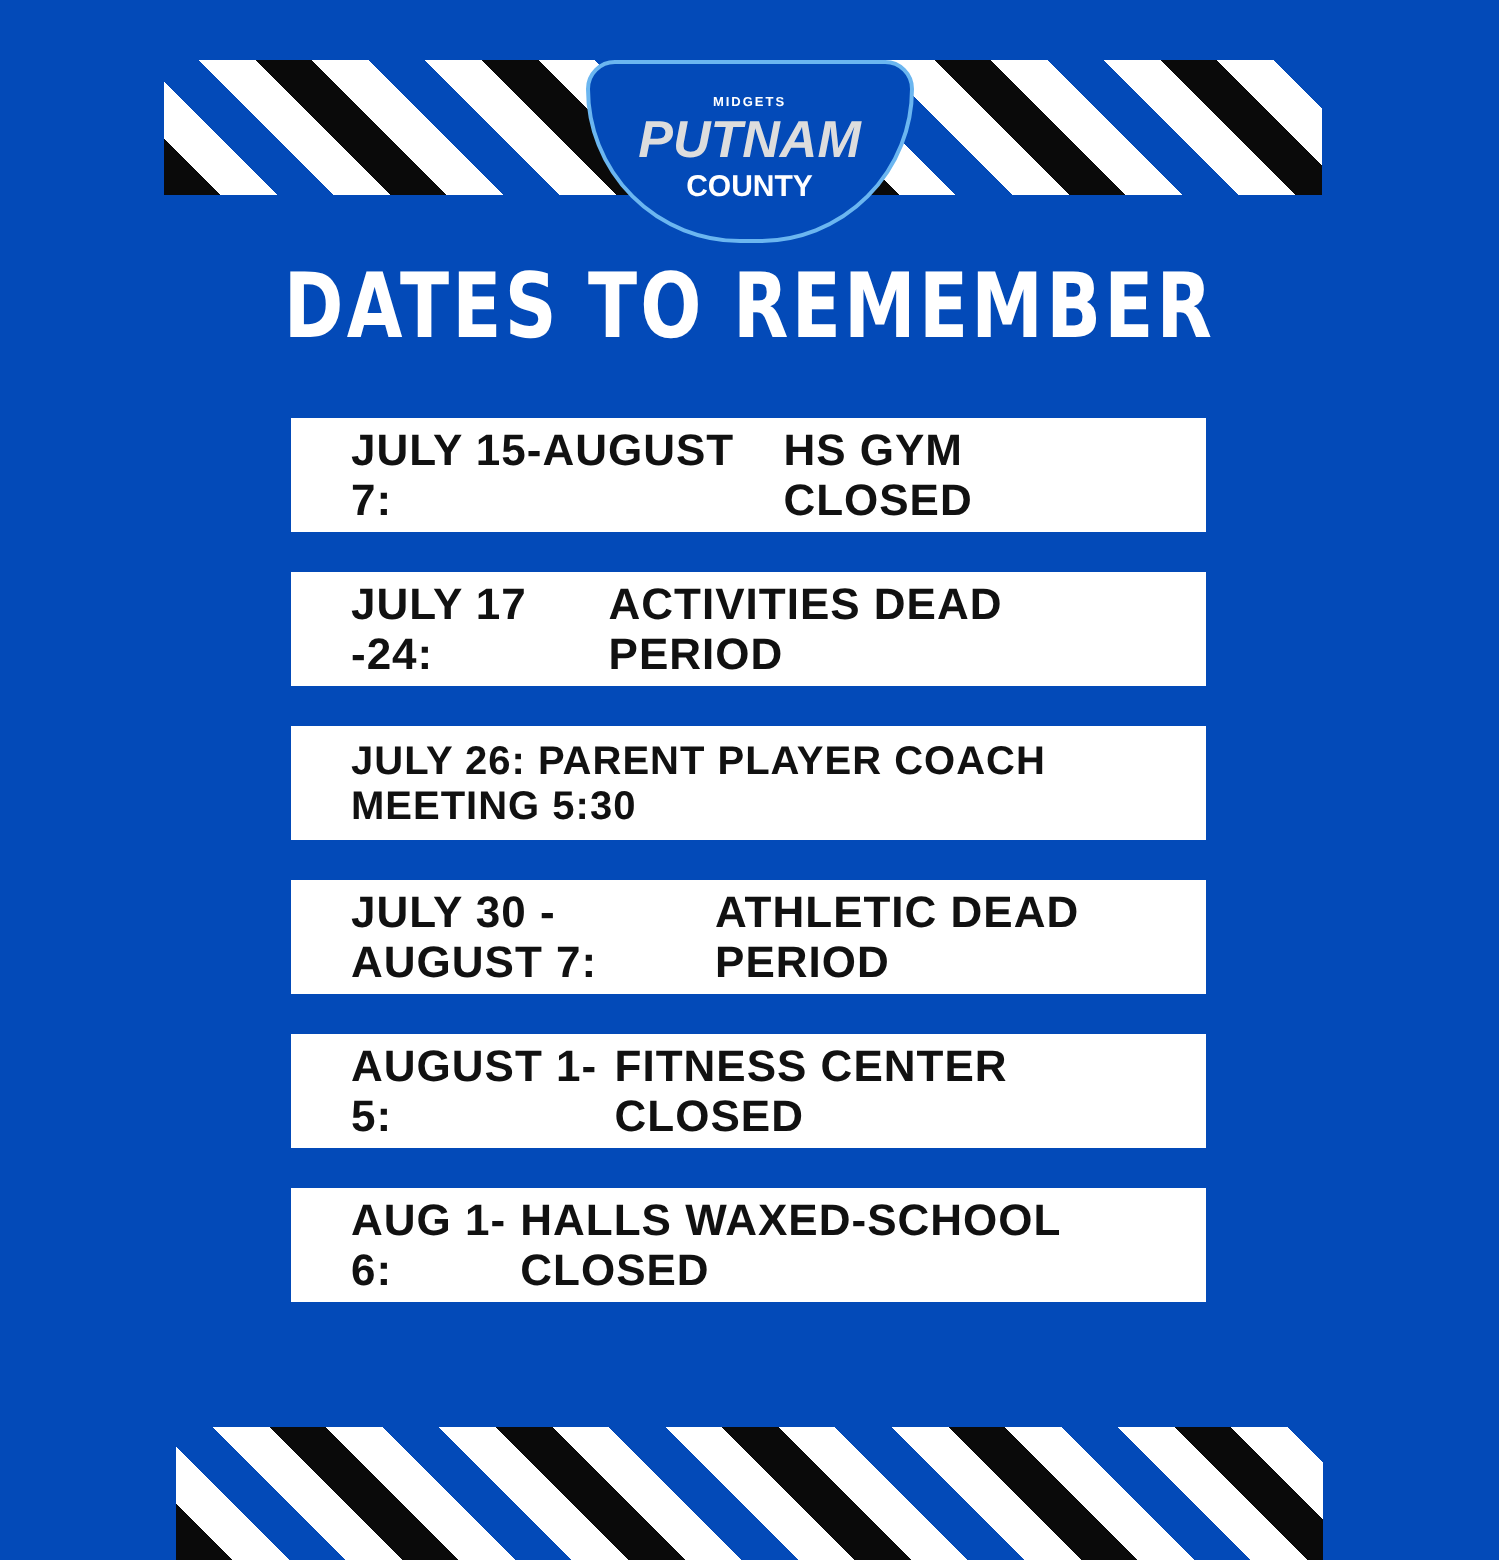MIDGETS
PUTNAM
COUNTY
DATES TO REMEMBER
JULY 15-AUGUST 7: HS GYM CLOSED
JULY 17 -24: ACTIVITIES DEAD PERIOD
JULY 26: PARENT PLAYER COACH MEETING 5:30
JULY 30 -AUGUST 7: ATHLETIC DEAD PERIOD
AUGUST 1-5: FITNESS CENTER CLOSED
AUG 1-6: HALLS WAXED-SCHOOL CLOSED